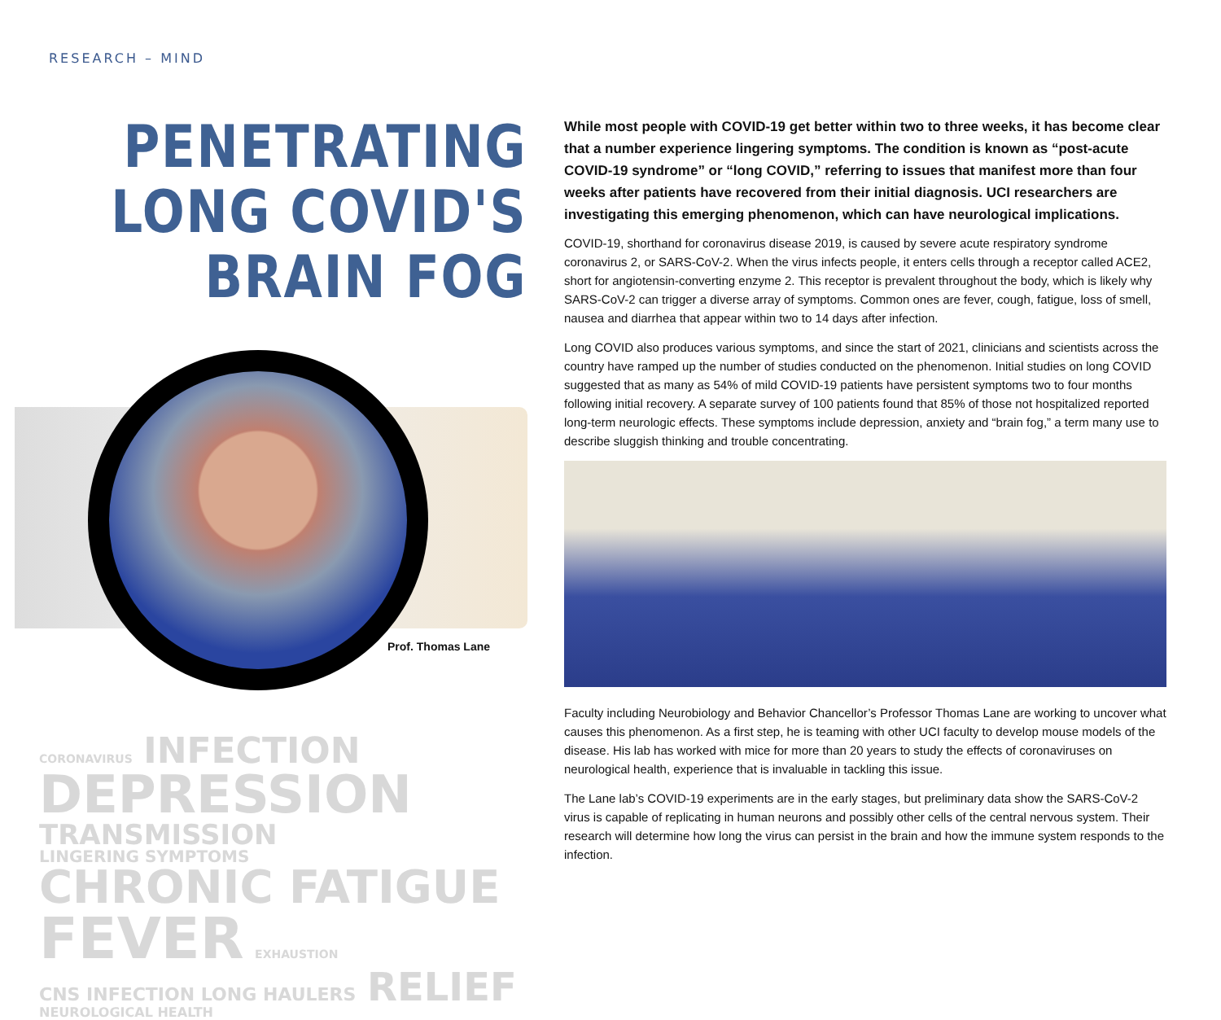RESEARCH – MIND
PENETRATING
LONG COVID'S
BRAIN FOG
Prof. Thomas Lane
CORONAVIRUS INFECTION
DEPRESSION TRANSMISSION
LINGERING SYMPTOMS CHRONIC FATIGUE
FEVER EXHAUSTION CNS INFECTION LONG HAULERS RELIEF NEUROLOGICAL HEALTH
While most people with COVID-19 get better within two to three weeks, it has become clear that a number experience lingering symptoms. The condition is known as “post-acute COVID-19 syndrome” or “long COVID,” referring to issues that manifest more than four weeks after patients have recovered from their initial diagnosis. UCI researchers are investigating this emerging phenomenon, which can have neurological implications.
COVID-19, shorthand for coronavirus disease 2019, is caused by severe acute respiratory syndrome coronavirus 2, or SARS-CoV-2. When the virus infects people, it enters cells through a receptor called ACE2, short for angiotensin-converting enzyme 2. This receptor is prevalent throughout the body, which is likely why SARS-CoV-2 can trigger a diverse array of symptoms. Common ones are fever, cough, fatigue, loss of smell, nausea and diarrhea that appear within two to 14 days after infection.
Long COVID also produces various symptoms, and since the start of 2021, clinicians and scientists across the country have ramped up the number of studies conducted on the phenomenon. Initial studies on long COVID suggested that as many as 54% of mild COVID-19 patients have persistent symptoms two to four months following initial recovery. A separate survey of 100 patients found that 85% of those not hospitalized reported long-term neurologic effects. These symptoms include depression, anxiety and “brain fog,” a term many use to describe sluggish thinking and trouble concentrating.
Faculty including Neurobiology and Behavior Chancellor’s Professor Thomas Lane are working to uncover what causes this phenomenon. As a first step, he is teaming with other UCI faculty to develop mouse models of the disease. His lab has worked with mice for more than 20 years to study the effects of coronaviruses on neurological health, experience that is invaluable in tackling this issue.
The Lane lab’s COVID-19 experiments are in the early stages, but preliminary data show the SARS-CoV-2 virus is capable of replicating in human neurons and possibly other cells of the central nervous system. Their research will determine how long the virus can persist in the brain and how the immune system responds to the infection.